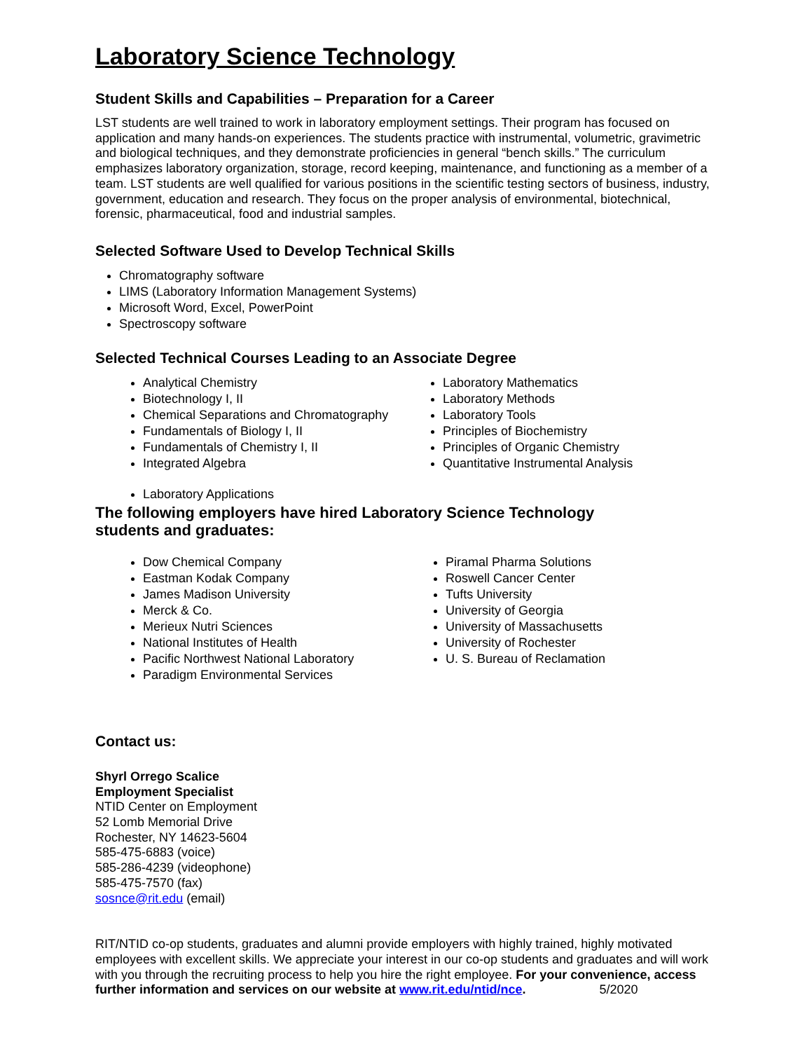Laboratory Science Technology
Student Skills and Capabilities – Preparation for a Career
LST students are well trained to work in laboratory employment settings. Their program has focused on application and many hands-on experiences. The students practice with instrumental, volumetric, gravimetric and biological techniques, and they demonstrate proficiencies in general “bench skills.” The curriculum emphasizes laboratory organization, storage, record keeping, maintenance, and functioning as a member of a team. LST students are well qualified for various positions in the scientific testing sectors of business, industry, government, education and research. They focus on the proper analysis of environmental, biotechnical, forensic, pharmaceutical, food and industrial samples.
Selected Software Used to Develop Technical Skills
Chromatography software
LIMS (Laboratory Information Management Systems)
Microsoft Word, Excel, PowerPoint
Spectroscopy software
Selected Technical Courses Leading to an Associate Degree
Analytical Chemistry
Biotechnology I, II
Chemical Separations and Chromatography
Fundamentals of Biology I, II
Fundamentals of Chemistry I, II
Integrated Algebra
Laboratory Applications
Laboratory Mathematics
Laboratory Methods
Laboratory Tools
Principles of Biochemistry
Principles of Organic Chemistry
Quantitative Instrumental Analysis
The following employers have hired Laboratory Science Technology
students and graduates:
Dow Chemical Company
Eastman Kodak Company
James Madison University
Merck & Co.
Merieux Nutri Sciences
National Institutes of Health
Pacific Northwest National Laboratory
Paradigm Environmental Services
Piramal Pharma Solutions
Roswell Cancer Center
Tufts University
University of Georgia
University of Massachusetts
University of Rochester
U. S. Bureau of Reclamation
Contact us:
Shyrl Orrego Scalice
Employment Specialist
NTID Center on Employment
52 Lomb Memorial Drive
Rochester, NY 14623-5604
585-475-6883 (voice)
585-286-4239 (videophone)
585-475-7570 (fax)
sosnce@rit.edu (email)
RIT/NTID co-op students, graduates and alumni provide employers with highly trained, highly motivated employees with excellent skills. We appreciate your interest in our co-op students and graduates and will work with you through the recruiting process to help you hire the right employee. For your convenience, access further information and services on our website at www.rit.edu/ntid/nce. 5/2020